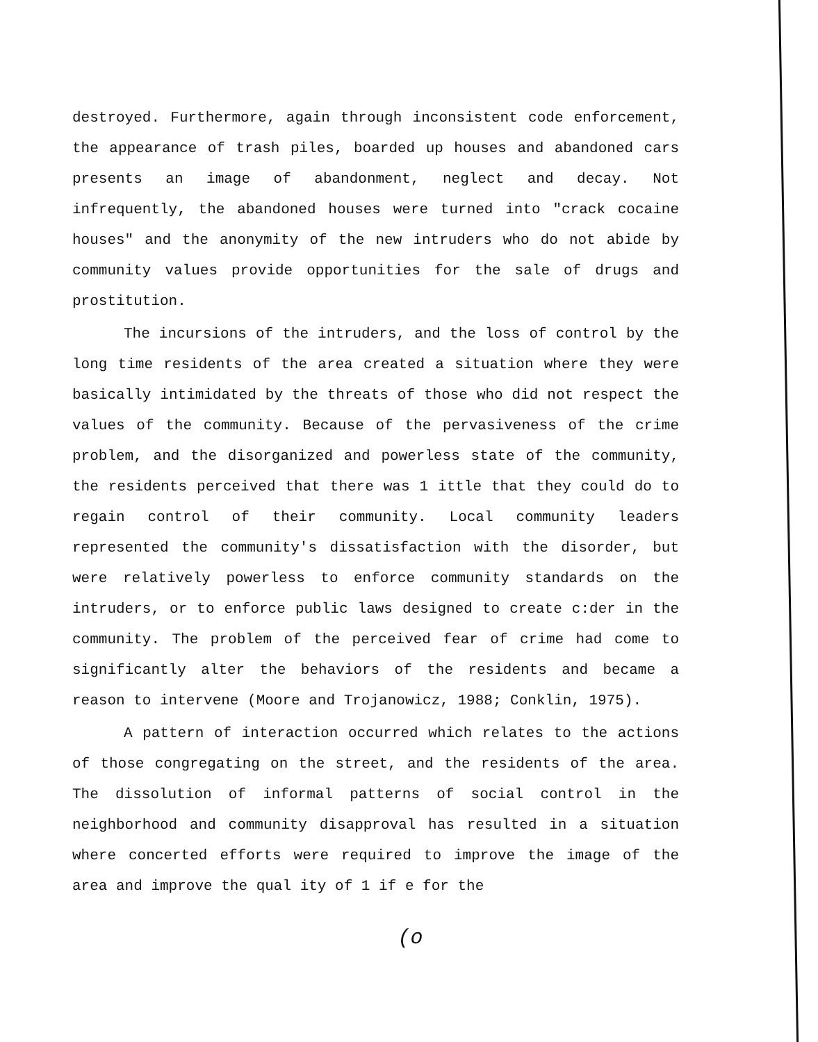destroyed. Furthermore, again through inconsistent code enforcement, the appearance of trash piles, boarded up houses and abandoned cars presents an image of abandonment, neglect and decay. Not infrequently, the abandoned houses were turned into "crack cocaine houses" and the anonymity of the new intruders who do not abide by community values provide opportunities for the sale of drugs and prostitution.
The incursions of the intruders, and the loss of control by the long time residents of the area created a situation where they were basically intimidated by the threats of those who did not respect the values of the community. Because of the pervasiveness of the crime problem, and the disorganized and powerless state of the community, the residents perceived that there was 1 ittle that they could do to regain control of their community. Local community leaders represented the community's dissatisfaction with the disorder, but were relatively powerless to enforce community standards on the intruders, or to enforce public laws designed to create c:der in the community. The problem of the perceived fear of crime had come to significantly alter the behaviors of the residents and became a reason to intervene (Moore and Trojanowicz, 1988; Conklin, 1975).
A pattern of interaction occurred which relates to the actions of those congregating on the street, and the residents of the area. The dissolution of informal patterns of social control in the neighborhood and community disapproval has resulted in a situation where concerted efforts were required to improve the image of the area and improve the qual ity of 1 if e for the
(o